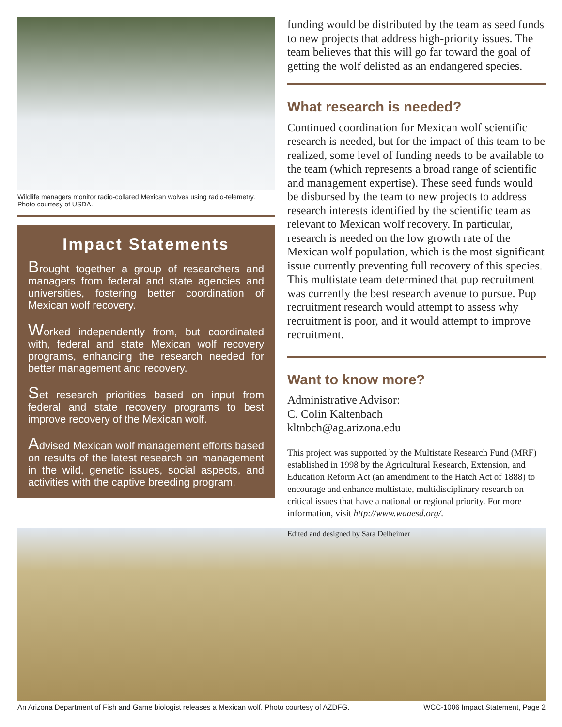Wildlife managers monitor radio-collared Mexican wolves using radio-telemetry. Photo courtesy of USDA.
Impact Statements
Brought together a group of researchers and managers from federal and state agencies and universities, fostering better coordination of Mexican wolf recovery.
Worked independently from, but coordinated with, federal and state Mexican wolf recovery programs, enhancing the research needed for better management and recovery.
Set research priorities based on input from federal and state recovery programs to best improve recovery of the Mexican wolf.
Advised Mexican wolf management efforts based on results of the latest research on management in the wild, genetic issues, social aspects, and activities with the captive breeding program.
funding would be distributed by the team as seed funds to new projects that address high-priority issues. The team believes that this will go far toward the goal of getting the wolf delisted as an endangered species.
What research is needed?
Continued coordination for Mexican wolf scientific research is needed, but for the impact of this team to be realized, some level of funding needs to be available to the team (which represents a broad range of scientific and management expertise). These seed funds would be disbursed by the team to new projects to address research interests identified by the scientific team as relevant to Mexican wolf recovery. In particular, research is needed on the low growth rate of the Mexican wolf population, which is the most significant issue currently preventing full recovery of this species. This multistate team determined that pup recruitment was currently the best research avenue to pursue. Pup recruitment research would attempt to assess why recruitment is poor, and it would attempt to improve recruitment.
Want to know more?
Administrative Advisor:
C. Colin Kaltenbach
kltnbch@ag.arizona.edu
This project was supported by the Multistate Research Fund (MRF) established in 1998 by the Agricultural Research, Extension, and Education Reform Act (an amendment to the Hatch Act of 1888) to encourage and enhance multistate, multidisciplinary research on critical issues that have a national or regional priority. For more information, visit http://www.waaesd.org/.
Edited and designed by Sara Delheimer
An Arizona Department of Fish and Game biologist releases a Mexican wolf. Photo courtesy of AZDFG. WCC-1006 Impact Statement, Page 2